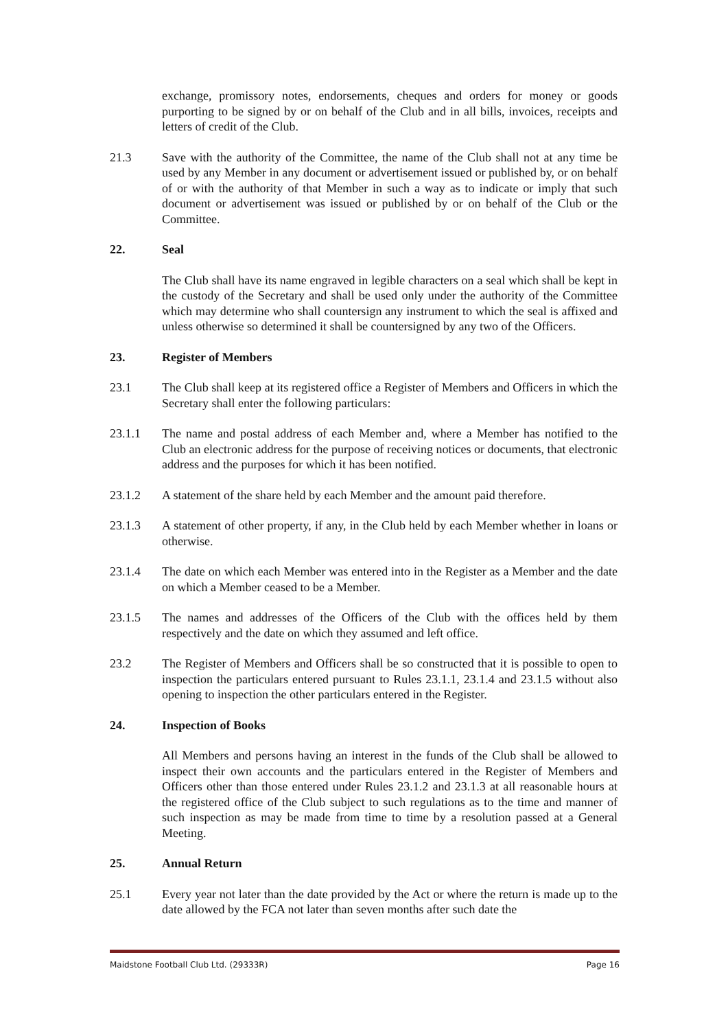exchange, promissory notes, endorsements, cheques and orders for money or goods purporting to be signed by or on behalf of the Club and in all bills, invoices, receipts and letters of credit of the Club.
21.3 Save with the authority of the Committee, the name of the Club shall not at any time be used by any Member in any document or advertisement issued or published by, or on behalf of or with the authority of that Member in such a way as to indicate or imply that such document or advertisement was issued or published by or on behalf of the Club or the Committee.
22. Seal
The Club shall have its name engraved in legible characters on a seal which shall be kept in the custody of the Secretary and shall be used only under the authority of the Committee which may determine who shall countersign any instrument to which the seal is affixed and unless otherwise so determined it shall be countersigned by any two of the Officers.
23. Register of Members
23.1 The Club shall keep at its registered office a Register of Members and Officers in which the Secretary shall enter the following particulars:
23.1.1 The name and postal address of each Member and, where a Member has notified to the Club an electronic address for the purpose of receiving notices or documents, that electronic address and the purposes for which it has been notified.
23.1.2 A statement of the share held by each Member and the amount paid therefore.
23.1.3 A statement of other property, if any, in the Club held by each Member whether in loans or otherwise.
23.1.4 The date on which each Member was entered into in the Register as a Member and the date on which a Member ceased to be a Member.
23.1.5 The names and addresses of the Officers of the Club with the offices held by them respectively and the date on which they assumed and left office.
23.2 The Register of Members and Officers shall be so constructed that it is possible to open to inspection the particulars entered pursuant to Rules 23.1.1, 23.1.4 and 23.1.5 without also opening to inspection the other particulars entered in the Register.
24. Inspection of Books
All Members and persons having an interest in the funds of the Club shall be allowed to inspect their own accounts and the particulars entered in the Register of Members and Officers other than those entered under Rules 23.1.2 and 23.1.3 at all reasonable hours at the registered office of the Club subject to such regulations as to the time and manner of such inspection as may be made from time to time by a resolution passed at a General Meeting.
25. Annual Return
25.1 Every year not later than the date provided by the Act or where the return is made up to the date allowed by the FCA not later than seven months after such date the
Maidstone Football Club Ltd. (29333R) Page 16